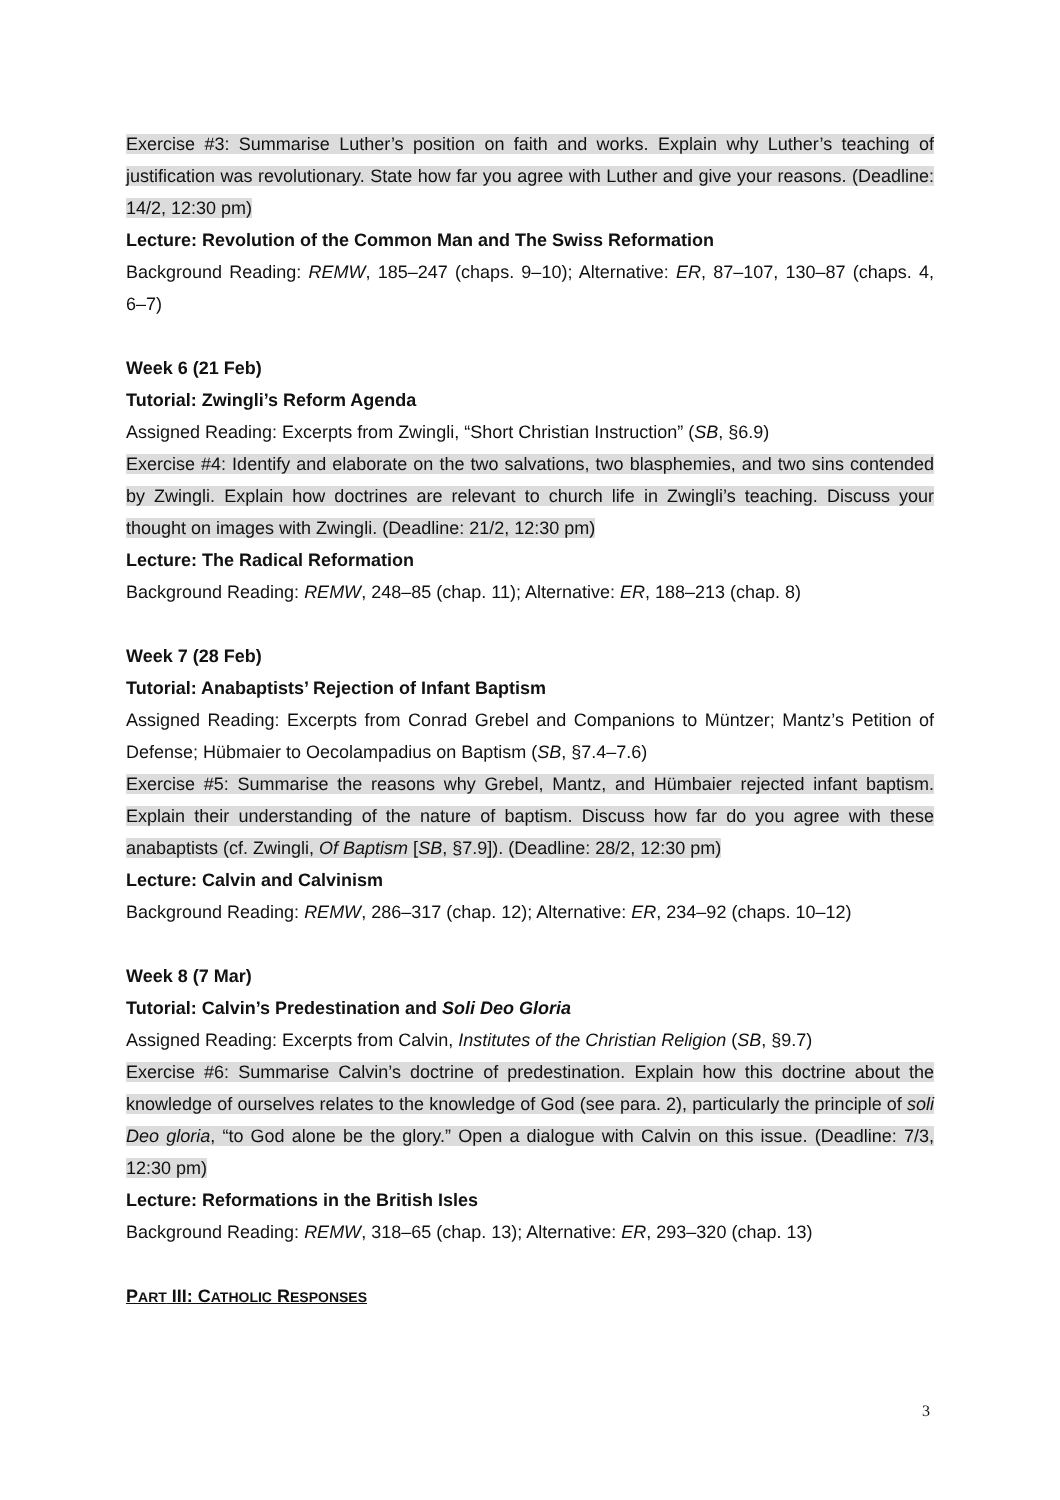Exercise #3: Summarise Luther’s position on faith and works. Explain why Luther’s teaching of justification was revolutionary. State how far you agree with Luther and give your reasons. (Deadline: 14/2, 12:30 pm)
Lecture: Revolution of the Common Man and The Swiss Reformation
Background Reading: REMW, 185–247 (chaps. 9–10); Alternative: ER, 87–107, 130–87 (chaps. 4, 6–7)
Week 6 (21 Feb)
Tutorial: Zwingli’s Reform Agenda
Assigned Reading: Excerpts from Zwingli, “Short Christian Instruction” (SB, §6.9)
Exercise #4: Identify and elaborate on the two salvations, two blasphemies, and two sins contended by Zwingli. Explain how doctrines are relevant to church life in Zwingli’s teaching. Discuss your thought on images with Zwingli. (Deadline: 21/2, 12:30 pm)
Lecture: The Radical Reformation
Background Reading: REMW, 248–85 (chap. 11); Alternative: ER, 188–213 (chap. 8)
Week 7 (28 Feb)
Tutorial: Anabaptists’ Rejection of Infant Baptism
Assigned Reading: Excerpts from Conrad Grebel and Companions to Müntzer; Mantz’s Petition of Defense; Hübmaier to Oecolampadius on Baptism (SB, §7.4–7.6)
Exercise #5: Summarise the reasons why Grebel, Mantz, and Hümbaier rejected infant baptism. Explain their understanding of the nature of baptism. Discuss how far do you agree with these anabaptists (cf. Zwingli, Of Baptism [SB, §7.9]). (Deadline: 28/2, 12:30 pm)
Lecture: Calvin and Calvinism
Background Reading: REMW, 286–317 (chap. 12); Alternative: ER, 234–92 (chaps. 10–12)
Week 8 (7 Mar)
Tutorial: Calvin’s Predestination and Soli Deo Gloria
Assigned Reading: Excerpts from Calvin, Institutes of the Christian Religion (SB, §9.7)
Exercise #6: Summarise Calvin’s doctrine of predestination. Explain how this doctrine about the knowledge of ourselves relates to the knowledge of God (see para. 2), particularly the principle of soli Deo gloria, “to God alone be the glory.” Open a dialogue with Calvin on this issue. (Deadline: 7/3, 12:30 pm)
Lecture: Reformations in the British Isles
Background Reading: REMW, 318–65 (chap. 13); Alternative: ER, 293–320 (chap. 13)
PART III: CATHOLIC RESPONSES
3